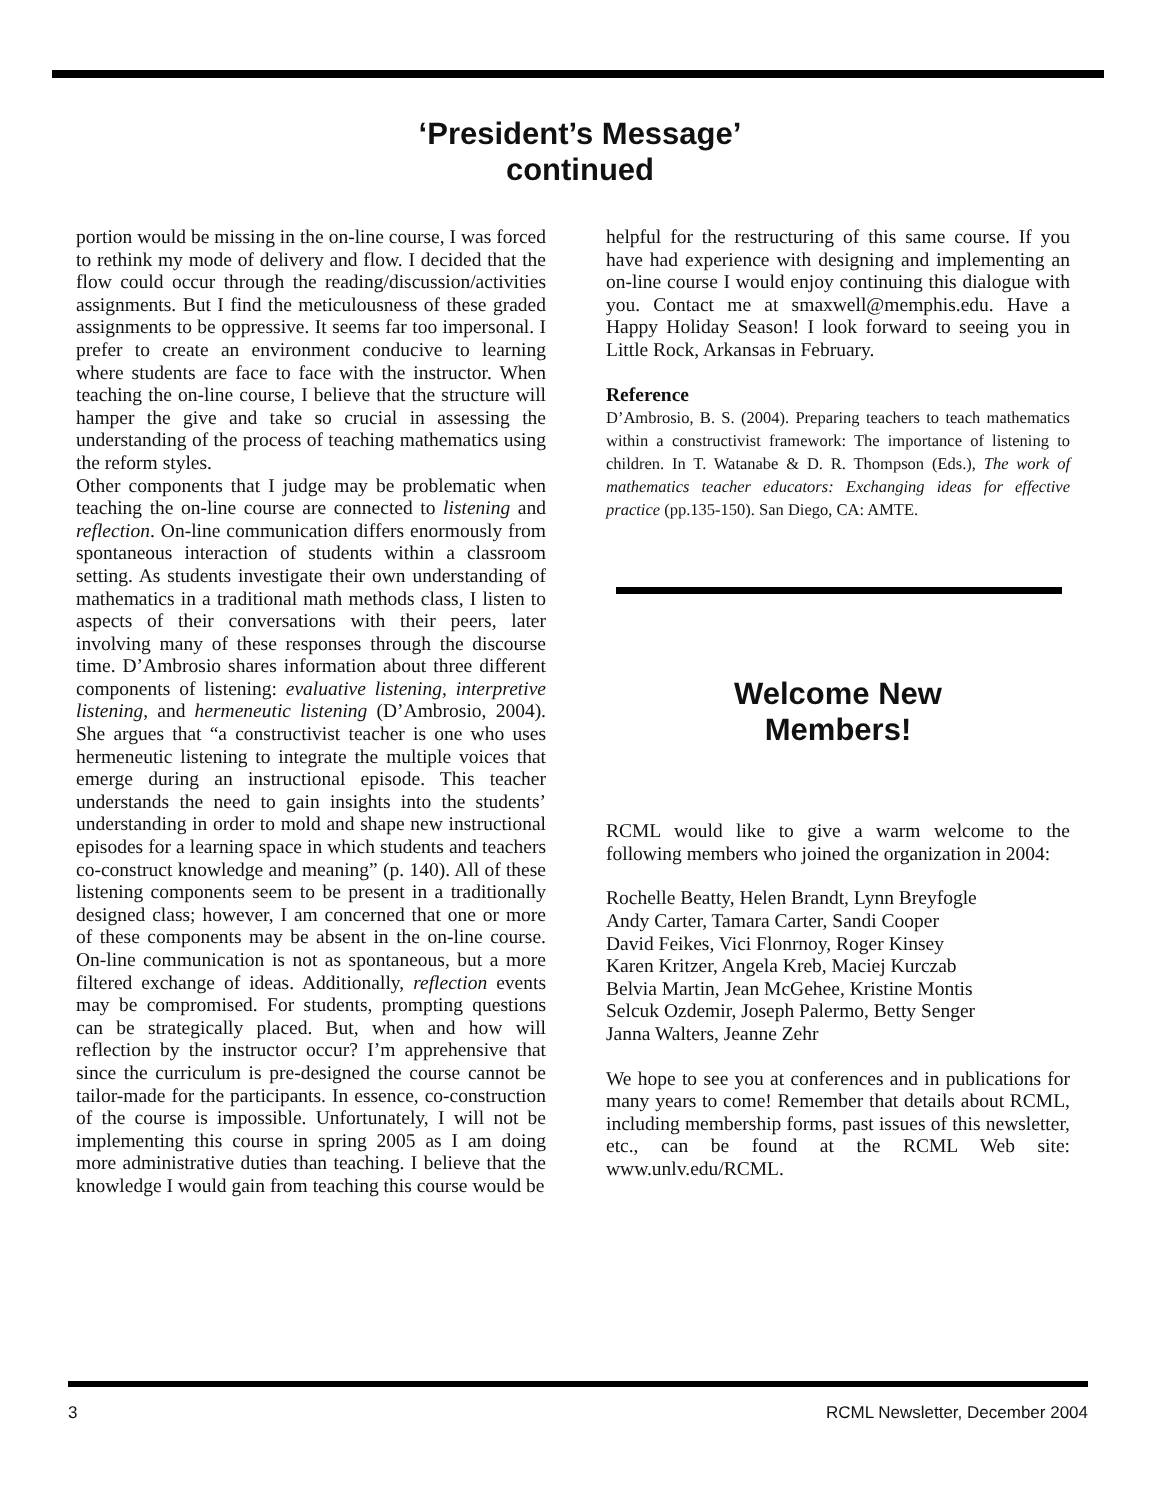‘President’s Message’
continued
portion would be missing in the on-line course, I was forced to rethink my mode of delivery and flow. I decided that the flow could occur through the reading/discussion/activities assignments. But I find the meticulousness of these graded assignments to be oppressive. It seems far too impersonal. I prefer to create an environment conducive to learning where students are face to face with the instructor. When teaching the on-line course, I believe that the structure will hamper the give and take so crucial in assessing the understanding of the process of teaching mathematics using the reform styles.
Other components that I judge may be problematic when teaching the on-line course are connected to listening and reflection. On-line communication differs enormously from spontaneous interaction of students within a classroom setting. As students investigate their own understanding of mathematics in a traditional math methods class, I listen to aspects of their conversations with their peers, later involving many of these responses through the discourse time. D’Ambrosio shares information about three different components of listening: evaluative listening, interpretive listening, and hermeneutic listening (D’Ambrosio, 2004). She argues that “a constructivist teacher is one who uses hermeneutic listening to integrate the multiple voices that emerge during an instructional episode. This teacher understands the need to gain insights into the students’ understanding in order to mold and shape new instructional episodes for a learning space in which students and teachers co-construct knowledge and meaning” (p. 140). All of these listening components seem to be present in a traditionally designed class; however, I am concerned that one or more of these components may be absent in the on-line course. On-line communication is not as spontaneous, but a more filtered exchange of ideas. Additionally, reflection events may be compromised. For students, prompting questions can be strategically placed. But, when and how will reflection by the instructor occur? I’m apprehensive that since the curriculum is pre-designed the course cannot be tailor-made for the participants. In essence, co-construction of the course is impossible. Unfortunately, I will not be implementing this course in spring 2005 as I am doing more administrative duties than teaching. I believe that the knowledge I would gain from teaching this course would be
helpful for the restructuring of this same course. If you have had experience with designing and implementing an on-line course I would enjoy continuing this dialogue with you. Contact me at smaxwell@memphis.edu. Have a Happy Holiday Season! I look forward to seeing you in Little Rock, Arkansas in February.
Reference
D’Ambrosio, B. S. (2004). Preparing teachers to teach mathematics within a constructivist framework: The importance of listening to children. In T. Watanabe & D. R. Thompson (Eds.), The work of mathematics teacher educators: Exchanging ideas for effective practice (pp.135-150). San Diego, CA: AMTE.
Welcome New
Members!
RCML would like to give a warm welcome to the following members who joined the organization in 2004:
Rochelle Beatty, Helen Brandt, Lynn Breyfogle
Andy Carter, Tamara Carter, Sandi Cooper
David Feikes, Vici Flonrnoy, Roger Kinsey
Karen Kritzer, Angela Kreb, Maciej Kurczab
Belvia Martin, Jean McGehee, Kristine Montis
Selcuk Ozdemir, Joseph Palermo, Betty Senger
Janna Walters, Jeanne Zehr
We hope to see you at conferences and in publications for many years to come! Remember that details about RCML, including membership forms, past issues of this newsletter, etc., can be found at the RCML Web site: www.unlv.edu/RCML.
3 RCML Newsletter, December 2004